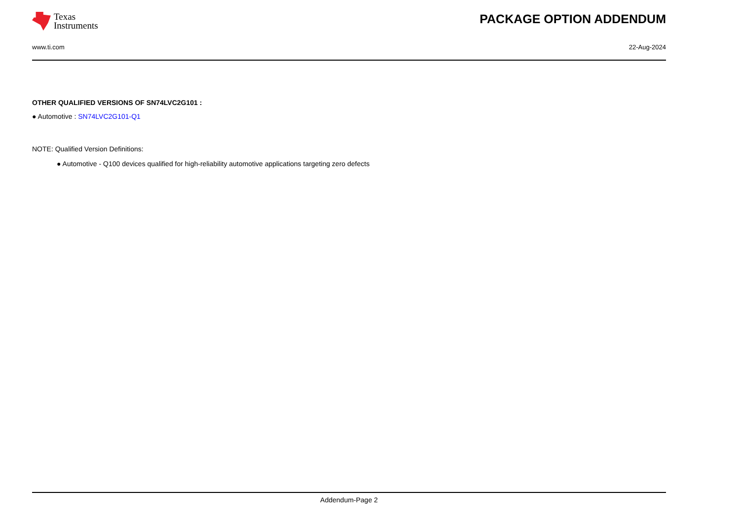Texas
Instruments
PACKAGE OPTION ADDENDUM
www.ti.com 22-Aug-2024
OTHER QUALIFIED VERSIONS OF SN74LVC2G101 :
● Automotive : SN74LVC2G101-Q1
NOTE: Qualified Version Definitions:
● Automotive - Q100 devices qualified for high-reliability automotive applications targeting zero defects
Addendum-Page 2